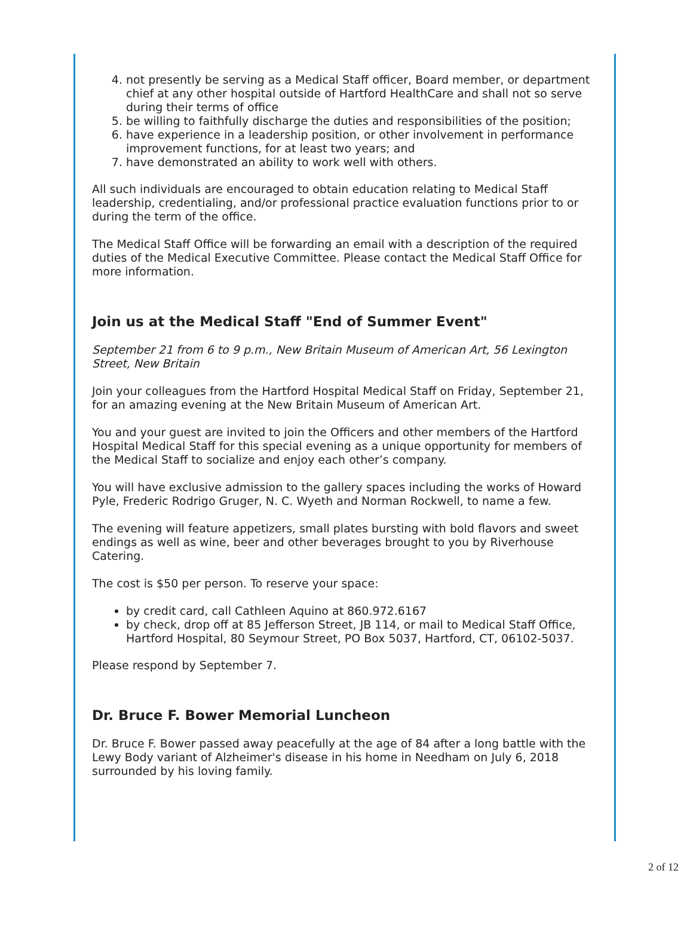4. not presently be serving as a Medical Staff officer, Board member, or department chief at any other hospital outside of Hartford HealthCare and shall not so serve during their terms of office
5. be willing to faithfully discharge the duties and responsibilities of the position;
6. have experience in a leadership position, or other involvement in performance improvement functions, for at least two years; and
7. have demonstrated an ability to work well with others.
All such individuals are encouraged to obtain education relating to Medical Staff leadership, credentialing, and/or professional practice evaluation functions prior to or during the term of the office.
The Medical Staff Office will be forwarding an email with a description of the required duties of the Medical Executive Committee. Please contact the Medical Staff Office for more information.
Join us at the Medical Staff "End of Summer Event"
September 21 from 6 to 9 p.m., New Britain Museum of American Art, 56 Lexington Street, New Britain
Join your colleagues from the Hartford Hospital Medical Staff on Friday, September 21, for an amazing evening at the New Britain Museum of American Art.
You and your guest are invited to join the Officers and other members of the Hartford Hospital Medical Staff for this special evening as a unique opportunity for members of the Medical Staff to socialize and enjoy each other’s company.
You will have exclusive admission to the gallery spaces including the works of Howard Pyle, Frederic Rodrigo Gruger, N. C. Wyeth and Norman Rockwell, to name a few.
The evening will feature appetizers, small plates bursting with bold flavors and sweet endings as well as wine, beer and other beverages brought to you by Riverhouse Catering.
The cost is $50 per person. To reserve your space:
by credit card, call Cathleen Aquino at 860.972.6167
by check, drop off at 85 Jefferson Street, JB 114, or mail to Medical Staff Office, Hartford Hospital, 80 Seymour Street, PO Box 5037, Hartford, CT, 06102-5037.
Please respond by September 7.
Dr. Bruce F. Bower Memorial Luncheon
Dr. Bruce F. Bower passed away peacefully at the age of 84 after a long battle with the Lewy Body variant of Alzheimer's disease in his home in Needham on July 6, 2018 surrounded by his loving family.
2 of 12